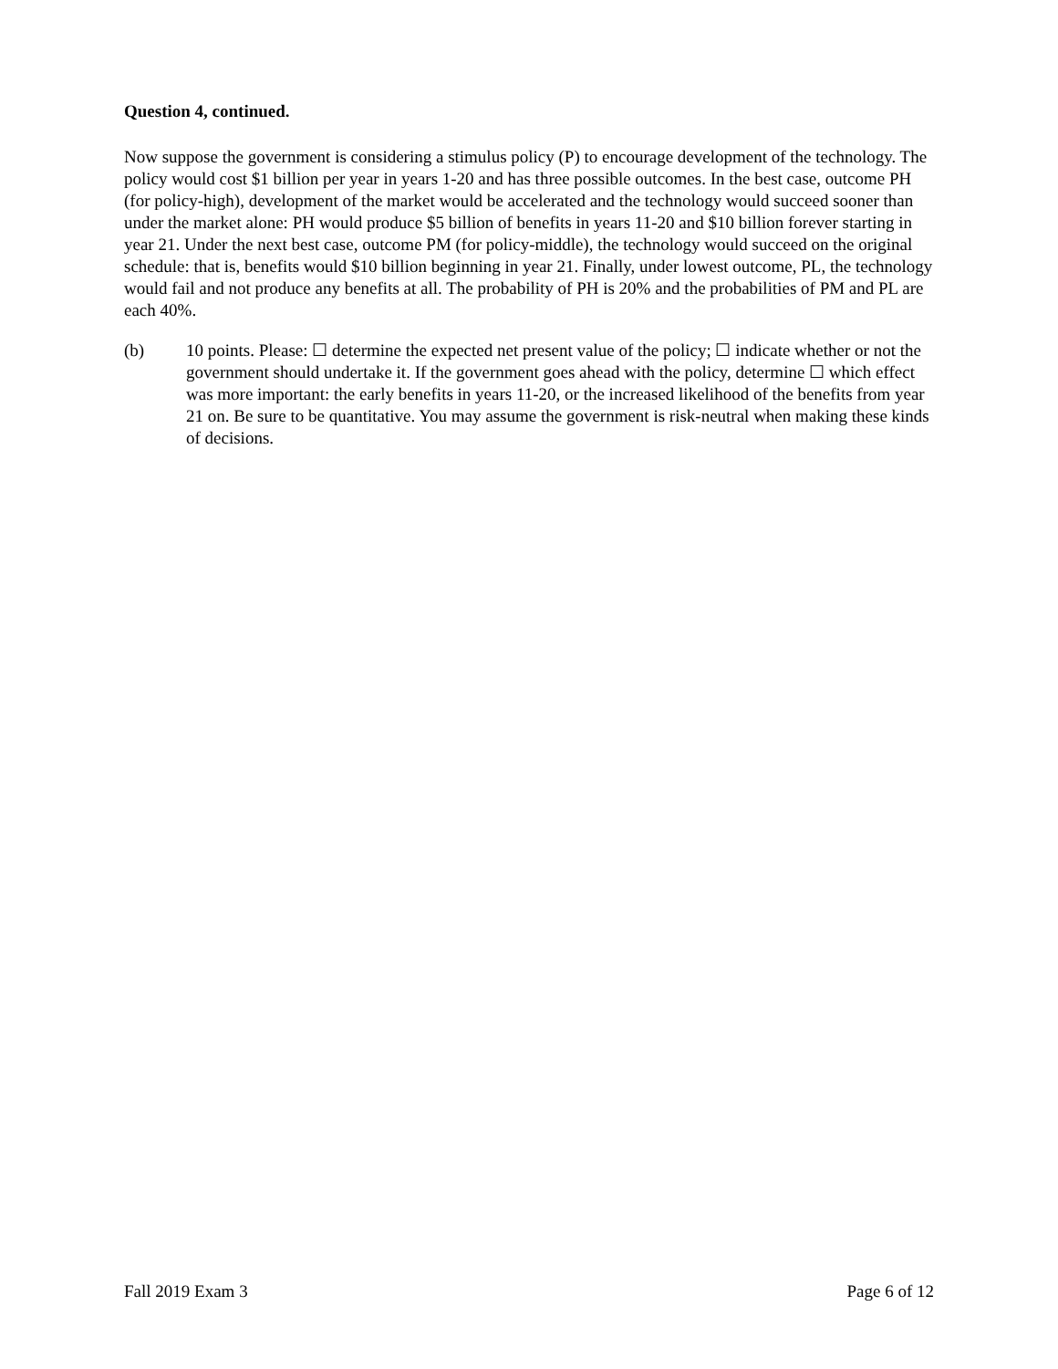Question 4, continued.
Now suppose the government is considering a stimulus policy (P) to encourage development of the technology. The policy would cost $1 billion per year in years 1-20 and has three possible outcomes. In the best case, outcome PH (for policy-high), development of the market would be accelerated and the technology would succeed sooner than under the market alone: PH would produce $5 billion of benefits in years 11-20 and $10 billion forever starting in year 21. Under the next best case, outcome PM (for policy-middle), the technology would succeed on the original schedule: that is, benefits would $10 billion beginning in year 21. Finally, under lowest outcome, PL, the technology would fail and not produce any benefits at all. The probability of PH is 20% and the probabilities of PM and PL are each 40%.
(b) 10 points. Please: ☐ determine the expected net present value of the policy; ☐ indicate whether or not the government should undertake it. If the government goes ahead with the policy, determine ☐ which effect was more important: the early benefits in years 11-20, or the increased likelihood of the benefits from year 21 on. Be sure to be quantitative. You may assume the government is risk-neutral when making these kinds of decisions.
Fall 2019 Exam 3 Page 6 of 12